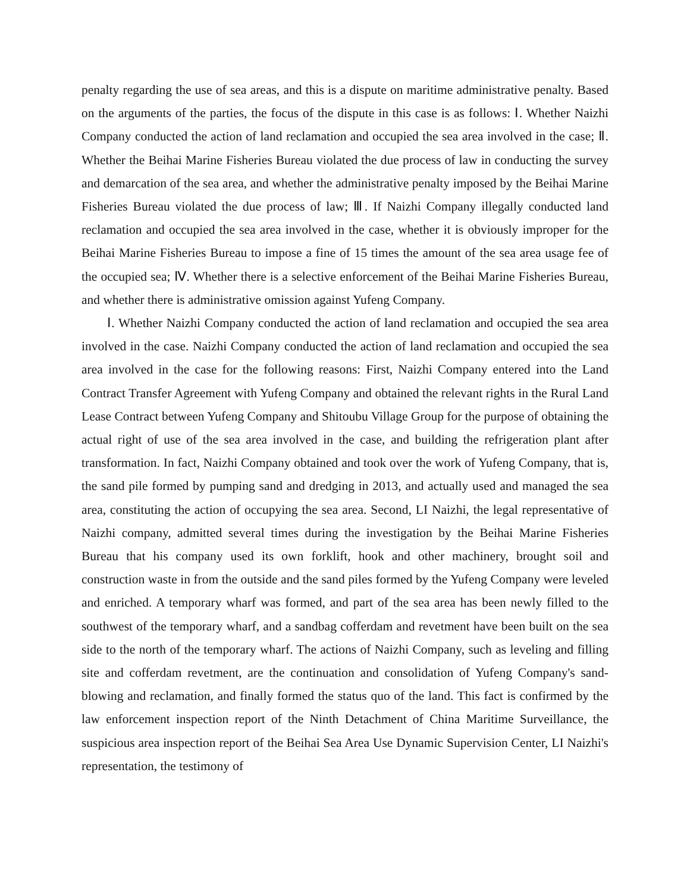penalty regarding the use of sea areas, and this is a dispute on maritime administrative penalty. Based on the arguments of the parties, the focus of the dispute in this case is as follows: Ⅰ. Whether Naizhi Company conducted the action of land reclamation and occupied the sea area involved in the case; Ⅱ. Whether the Beihai Marine Fisheries Bureau violated the due process of law in conducting the survey and demarcation of the sea area, and whether the administrative penalty imposed by the Beihai Marine Fisheries Bureau violated the due process of law; Ⅲ. If Naizhi Company illegally conducted land reclamation and occupied the sea area involved in the case, whether it is obviously improper for the Beihai Marine Fisheries Bureau to impose a fine of 15 times the amount of the sea area usage fee of the occupied sea; Ⅳ. Whether there is a selective enforcement of the Beihai Marine Fisheries Bureau, and whether there is administrative omission against Yufeng Company.
Ⅰ. Whether Naizhi Company conducted the action of land reclamation and occupied the sea area involved in the case. Naizhi Company conducted the action of land reclamation and occupied the sea area involved in the case for the following reasons: First, Naizhi Company entered into the Land Contract Transfer Agreement with Yufeng Company and obtained the relevant rights in the Rural Land Lease Contract between Yufeng Company and Shitoubu Village Group for the purpose of obtaining the actual right of use of the sea area involved in the case, and building the refrigeration plant after transformation. In fact, Naizhi Company obtained and took over the work of Yufeng Company, that is, the sand pile formed by pumping sand and dredging in 2013, and actually used and managed the sea area, constituting the action of occupying the sea area. Second, LI Naizhi, the legal representative of Naizhi company, admitted several times during the investigation by the Beihai Marine Fisheries Bureau that his company used its own forklift, hook and other machinery, brought soil and construction waste in from the outside and the sand piles formed by the Yufeng Company were leveled and enriched. A temporary wharf was formed, and part of the sea area has been newly filled to the southwest of the temporary wharf, and a sandbag cofferdam and revetment have been built on the sea side to the north of the temporary wharf. The actions of Naizhi Company, such as leveling and filling site and cofferdam revetment, are the continuation and consolidation of Yufeng Company's sand-blowing and reclamation, and finally formed the status quo of the land. This fact is confirmed by the law enforcement inspection report of the Ninth Detachment of China Maritime Surveillance, the suspicious area inspection report of the Beihai Sea Area Use Dynamic Supervision Center, LI Naizhi's representation, the testimony of